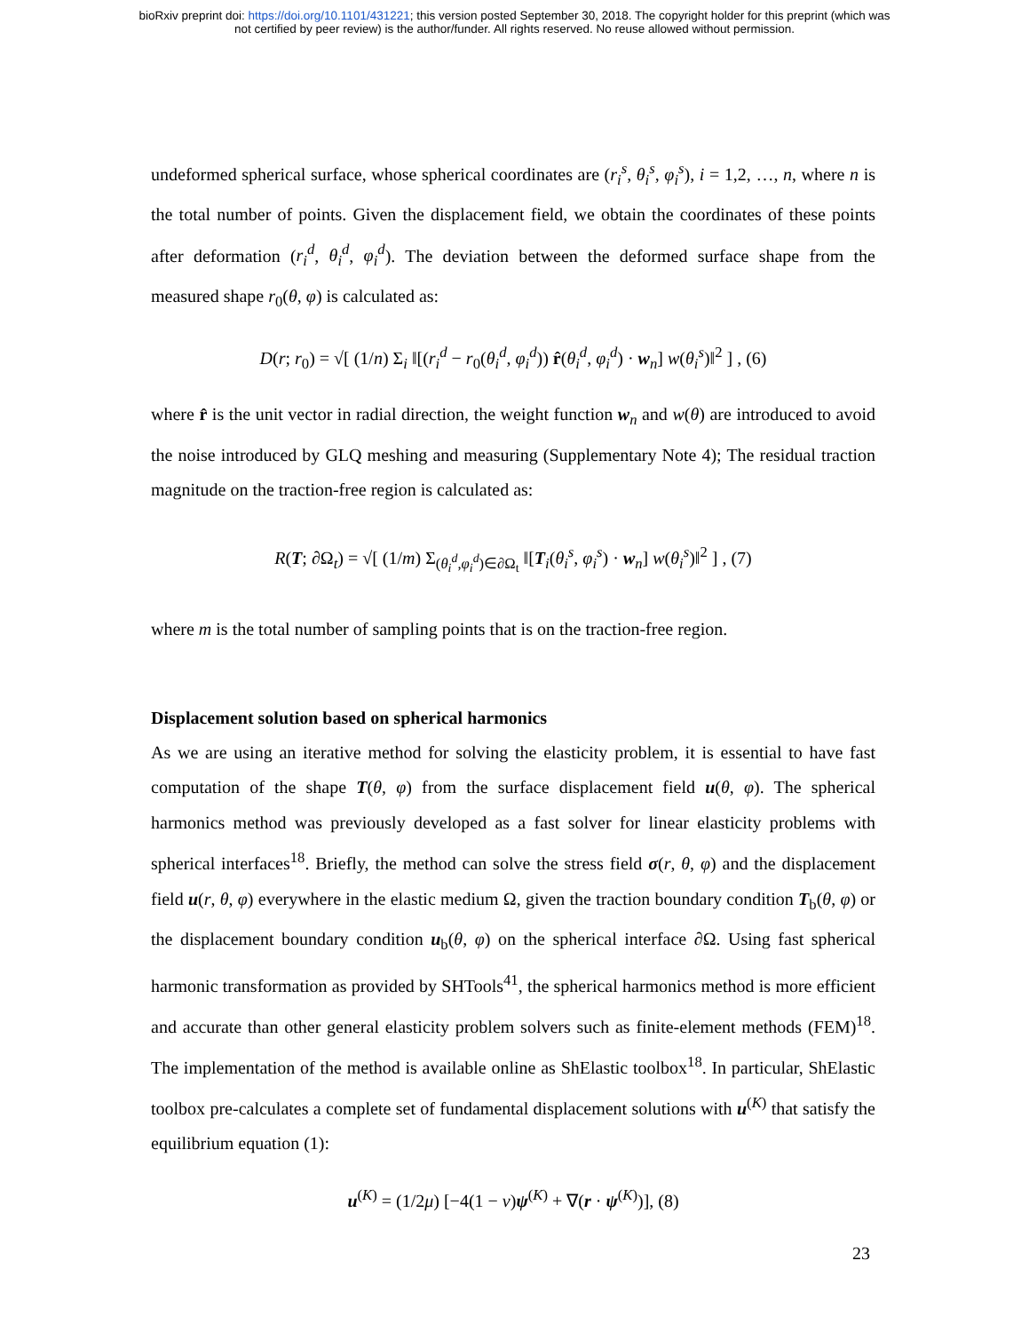bioRxiv preprint doi: https://doi.org/10.1101/431221; this version posted September 30, 2018. The copyright holder for this preprint (which was
not certified by peer review) is the author/funder. All rights reserved. No reuse allowed without permission.
undeformed spherical surface, whose spherical coordinates are (r<sub>i</sub><sup>s</sup>, θ<sub>i</sub><sup>s</sup>, φ<sub>i</sub><sup>s</sup>), i = 1,2, …, n, where n is the total number of points. Given the displacement field, we obtain the coordinates of these points after deformation (r<sub>i</sub><sup>d</sup>, θ<sub>i</sub><sup>d</sup>, φ<sub>i</sub><sup>d</sup>). The deviation between the deformed surface shape from the measured shape r<sub>0</sub>(θ, φ) is calculated as:
D(r; r<sub>0</sub>) = √[ (1/n) Σ<sub>i</sub> ‖[(r<sub>i</sub><sup>d</sup> − r<sub>0</sub>(θ<sub>i</sub><sup>d</sup>, φ<sub>i</sub><sup>d</sup>)) r̂(θ<sub>i</sub><sup>d</sup>, φ<sub>i</sub><sup>d</sup>) · w<sub>n</sub>] w(θ<sub>i</sub><sup>s</sup>)‖<sup>2</sup> ] , (6)
where r̂ is the unit vector in radial direction, the weight function w<sub>n</sub> and w(θ) are introduced to avoid the noise introduced by GLQ meshing and measuring (Supplementary Note 4); The residual traction magnitude on the traction-free region is calculated as:
R(T; ∂Ω<sub>t</sub>) = √[ (1/m) Σ<sub>(θ<sub>i</sub><sup>d</sup>,φ<sub>i</sub><sup>d</sup>)∈∂Ω<sub>t</sub></sub> ‖[T<sub>i</sub>(θ<sub>i</sub><sup>s</sup>, φ<sub>i</sub><sup>s</sup>) · w<sub>n</sub>] w(θ<sub>i</sub><sup>s</sup>)‖<sup>2</sup> ] , (7)
where m is the total number of sampling points that is on the traction-free region.
Displacement solution based on spherical harmonics
As we are using an iterative method for solving the elasticity problem, it is essential to have fast computation of the shape T(θ, φ) from the surface displacement field u(θ, φ). The spherical harmonics method was previously developed as a fast solver for linear elasticity problems with spherical interfaces<sup>18</sup>. Briefly, the method can solve the stress field σ(r, θ, φ) and the displacement field u(r, θ, φ) everywhere in the elastic medium Ω, given the traction boundary condition T<sub>b</sub>(θ, φ) or the displacement boundary condition u<sub>b</sub>(θ, φ) on the spherical interface ∂Ω. Using fast spherical harmonic transformation as provided by SHTools<sup>41</sup>, the spherical harmonics method is more efficient and accurate than other general elasticity problem solvers such as finite-element methods (FEM)<sup>18</sup>. The implementation of the method is available online as ShElastic toolbox<sup>18</sup>. In particular, ShElastic toolbox pre-calculates a complete set of fundamental displacement solutions with u<sup>(K)</sup> that satisfy the equilibrium equation (1):
u<sup>(K)</sup> = (1/2μ) [−4(1 − ν)ψ<sup>(K)</sup> + ∇(r · ψ<sup>(K)</sup>)], (8)
23